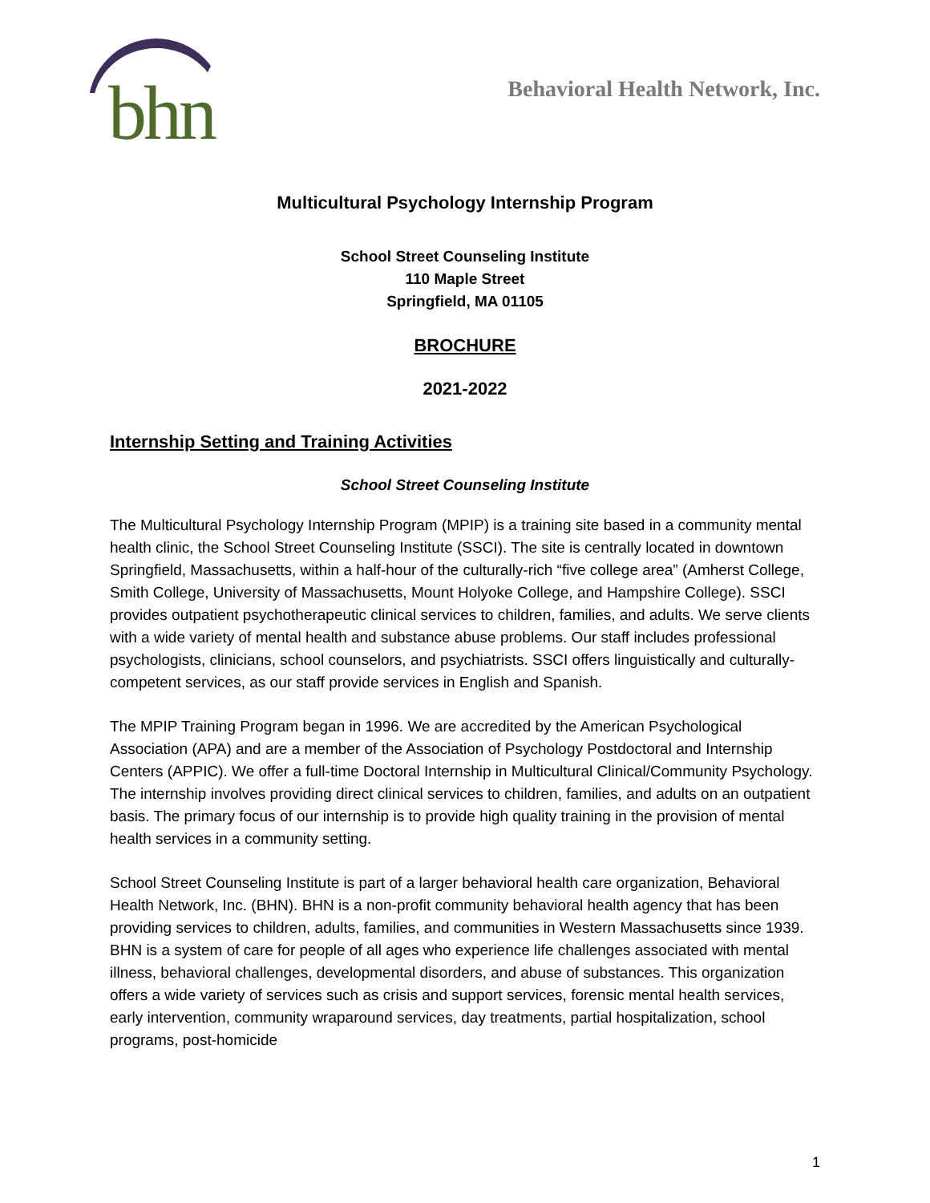bhn
Behavioral Health Network, Inc.
Multicultural Psychology Internship Program
School Street Counseling Institute
110 Maple Street
Springfield, MA 01105
BROCHURE
2021-2022
Internship Setting and Training Activities
School Street Counseling Institute
The Multicultural Psychology Internship Program (MPIP) is a training site based in a community mental health clinic, the School Street Counseling Institute (SSCI). The site is centrally located in downtown Springfield, Massachusetts, within a half-hour of the culturally-rich “five college area” (Amherst College, Smith College, University of Massachusetts, Mount Holyoke College, and Hampshire College). SSCI provides outpatient psychotherapeutic clinical services to children, families, and adults. We serve clients with a wide variety of mental health and substance abuse problems. Our staff includes professional psychologists, clinicians, school counselors, and psychiatrists. SSCI offers linguistically and culturally-competent services, as our staff provide services in English and Spanish.
The MPIP Training Program began in 1996. We are accredited by the American Psychological Association (APA) and are a member of the Association of Psychology Postdoctoral and Internship Centers (APPIC). We offer a full-time Doctoral Internship in Multicultural Clinical/Community Psychology. The internship involves providing direct clinical services to children, families, and adults on an outpatient basis. The primary focus of our internship is to provide high quality training in the provision of mental health services in a community setting.
School Street Counseling Institute is part of a larger behavioral health care organization, Behavioral Health Network, Inc. (BHN). BHN is a non-profit community behavioral health agency that has been providing services to children, adults, families, and communities in Western Massachusetts since 1939. BHN is a system of care for people of all ages who experience life challenges associated with mental illness, behavioral challenges, developmental disorders, and abuse of substances. This organization offers a wide variety of services such as crisis and support services, forensic mental health services, early intervention, community wraparound services, day treatments, partial hospitalization, school programs, post-homicide
1